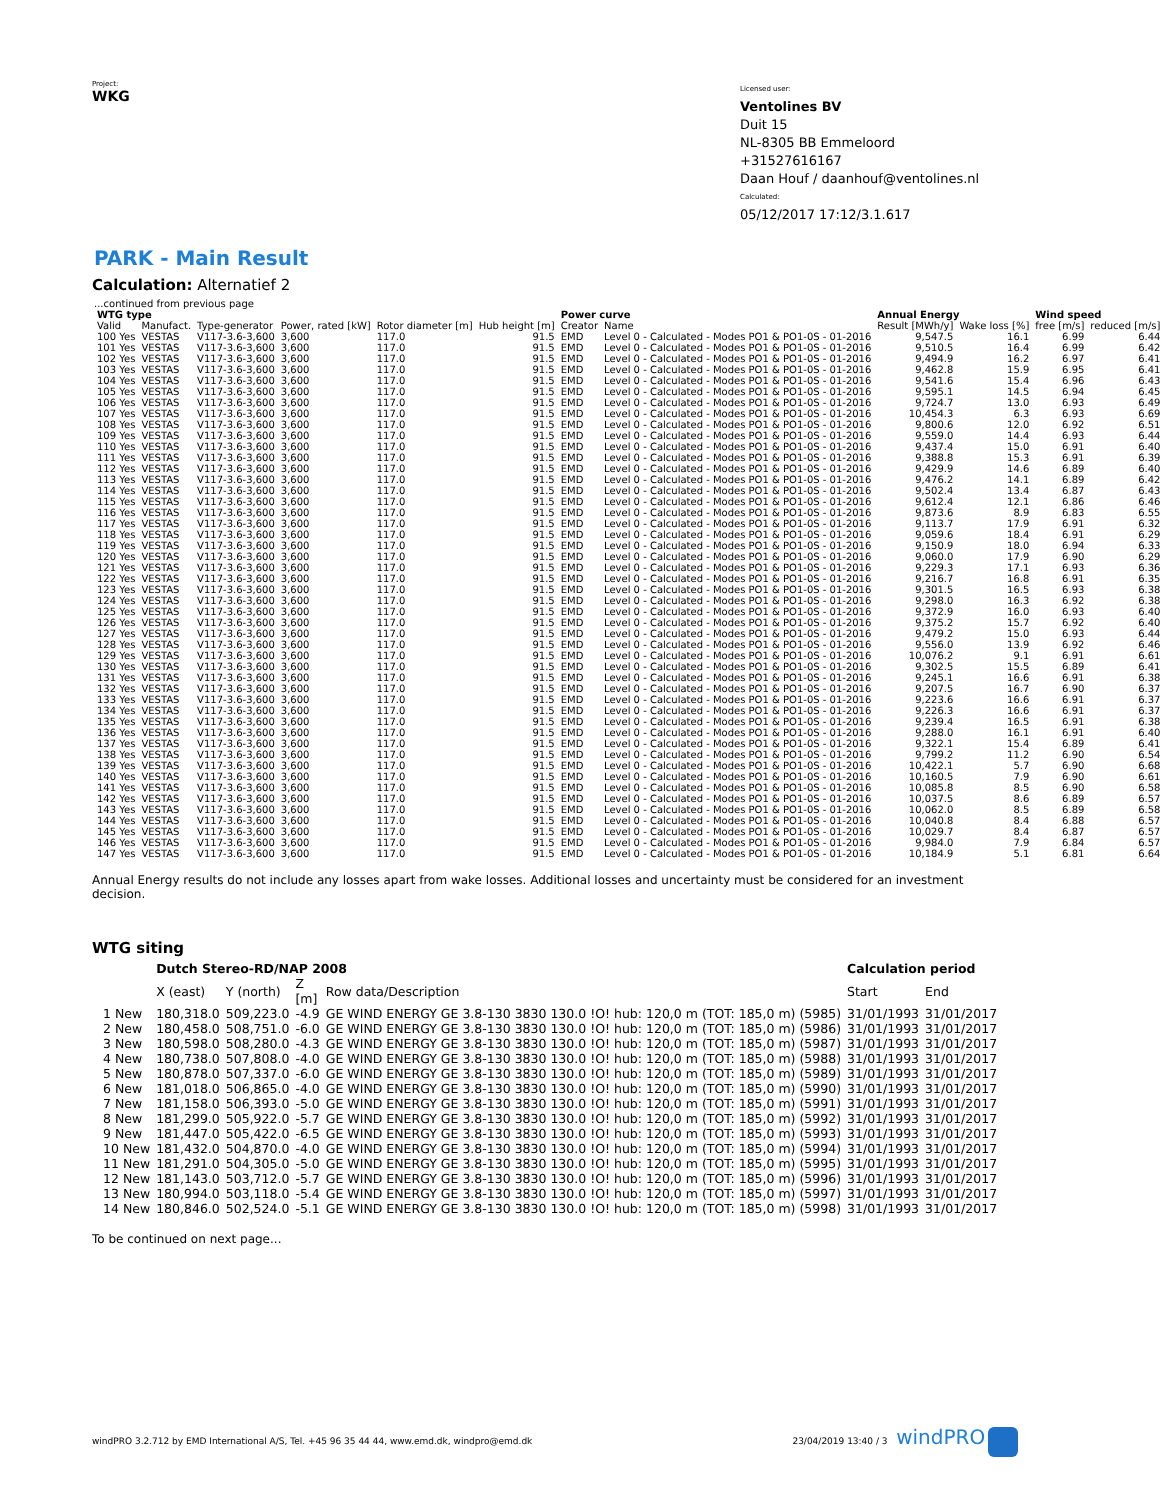Project:
WKG
Licensed user:
Ventolines BV
Duit 15
NL-8305 BB Emmeloord
+31527616167
Daan Houf / daanhouf@ventolines.nl
Calculated:
05/12/2017 17:12/3.1.617
PARK - Main Result
Calculation: Alternatief 2
...continued from previous page
| WTG type | | | | | | Power curve | | Annual Energy | | Wind speed | |
| --- | --- | --- | --- | --- | --- | --- | --- | --- | --- | --- | --- |
| Valid | Manufact. | Type-generator | Power, rated [kW] | Rotor diameter [m] | Hub height [m] | Creator | Name | Result [MWh/y] | Wake loss [%] | free [m/s] | reduced [m/s] |
| 100 Yes | VESTAS | V117-3.6-3,600 | 3,600 | 117.0 | 91.5 | EMD | Level 0 - Calculated - Modes PO1 & PO1-0S - 01-2016 | 9,547.5 | 16.1 | 6.99 | 6.44 |
| 101 Yes | VESTAS | V117-3.6-3,600 | 3,600 | 117.0 | 91.5 | EMD | Level 0 - Calculated - Modes PO1 & PO1-0S - 01-2016 | 9,510.5 | 16.4 | 6.99 | 6.42 |
| 102 Yes | VESTAS | V117-3.6-3,600 | 3,600 | 117.0 | 91.5 | EMD | Level 0 - Calculated - Modes PO1 & PO1-0S - 01-2016 | 9,494.9 | 16.2 | 6.97 | 6.41 |
| 103 Yes | VESTAS | V117-3.6-3,600 | 3,600 | 117.0 | 91.5 | EMD | Level 0 - Calculated - Modes PO1 & PO1-0S - 01-2016 | 9,462.8 | 15.9 | 6.95 | 6.41 |
| 104 Yes | VESTAS | V117-3.6-3,600 | 3,600 | 117.0 | 91.5 | EMD | Level 0 - Calculated - Modes PO1 & PO1-0S - 01-2016 | 9,541.6 | 15.4 | 6.96 | 6.43 |
| 105 Yes | VESTAS | V117-3.6-3,600 | 3,600 | 117.0 | 91.5 | EMD | Level 0 - Calculated - Modes PO1 & PO1-0S - 01-2016 | 9,595.1 | 14.5 | 6.94 | 6.45 |
| 106 Yes | VESTAS | V117-3.6-3,600 | 3,600 | 117.0 | 91.5 | EMD | Level 0 - Calculated - Modes PO1 & PO1-0S - 01-2016 | 9,724.7 | 13.0 | 6.93 | 6.49 |
| 107 Yes | VESTAS | V117-3.6-3,600 | 3,600 | 117.0 | 91.5 | EMD | Level 0 - Calculated - Modes PO1 & PO1-0S - 01-2016 | 10,454.3 | 6.3 | 6.93 | 6.69 |
| 108 Yes | VESTAS | V117-3.6-3,600 | 3,600 | 117.0 | 91.5 | EMD | Level 0 - Calculated - Modes PO1 & PO1-0S - 01-2016 | 9,800.6 | 12.0 | 6.92 | 6.51 |
| 109 Yes | VESTAS | V117-3.6-3,600 | 3,600 | 117.0 | 91.5 | EMD | Level 0 - Calculated - Modes PO1 & PO1-0S - 01-2016 | 9,559.0 | 14.4 | 6.93 | 6.44 |
| 110 Yes | VESTAS | V117-3.6-3,600 | 3,600 | 117.0 | 91.5 | EMD | Level 0 - Calculated - Modes PO1 & PO1-0S - 01-2016 | 9,437.4 | 15.0 | 6.91 | 6.40 |
| 111 Yes | VESTAS | V117-3.6-3,600 | 3,600 | 117.0 | 91.5 | EMD | Level 0 - Calculated - Modes PO1 & PO1-0S - 01-2016 | 9,388.8 | 15.3 | 6.91 | 6.39 |
| 112 Yes | VESTAS | V117-3.6-3,600 | 3,600 | 117.0 | 91.5 | EMD | Level 0 - Calculated - Modes PO1 & PO1-0S - 01-2016 | 9,429.9 | 14.6 | 6.89 | 6.40 |
| 113 Yes | VESTAS | V117-3.6-3,600 | 3,600 | 117.0 | 91.5 | EMD | Level 0 - Calculated - Modes PO1 & PO1-0S - 01-2016 | 9,476.2 | 14.1 | 6.89 | 6.42 |
| 114 Yes | VESTAS | V117-3.6-3,600 | 3,600 | 117.0 | 91.5 | EMD | Level 0 - Calculated - Modes PO1 & PO1-0S - 01-2016 | 9,502.4 | 13.4 | 6.87 | 6.43 |
| 115 Yes | VESTAS | V117-3.6-3,600 | 3,600 | 117.0 | 91.5 | EMD | Level 0 - Calculated - Modes PO1 & PO1-0S - 01-2016 | 9,612.4 | 12.1 | 6.86 | 6.46 |
| 116 Yes | VESTAS | V117-3.6-3,600 | 3,600 | 117.0 | 91.5 | EMD | Level 0 - Calculated - Modes PO1 & PO1-0S - 01-2016 | 9,873.6 | 8.9 | 6.83 | 6.55 |
| 117 Yes | VESTAS | V117-3.6-3,600 | 3,600 | 117.0 | 91.5 | EMD | Level 0 - Calculated - Modes PO1 & PO1-0S - 01-2016 | 9,113.7 | 17.9 | 6.91 | 6.32 |
| 118 Yes | VESTAS | V117-3.6-3,600 | 3,600 | 117.0 | 91.5 | EMD | Level 0 - Calculated - Modes PO1 & PO1-0S - 01-2016 | 9,059.6 | 18.4 | 6.91 | 6.29 |
| 119 Yes | VESTAS | V117-3.6-3,600 | 3,600 | 117.0 | 91.5 | EMD | Level 0 - Calculated - Modes PO1 & PO1-0S - 01-2016 | 9,150.9 | 18.0 | 6.94 | 6.33 |
| 120 Yes | VESTAS | V117-3.6-3,600 | 3,600 | 117.0 | 91.5 | EMD | Level 0 - Calculated - Modes PO1 & PO1-0S - 01-2016 | 9,060.0 | 17.9 | 6.90 | 6.29 |
| 121 Yes | VESTAS | V117-3.6-3,600 | 3,600 | 117.0 | 91.5 | EMD | Level 0 - Calculated - Modes PO1 & PO1-0S - 01-2016 | 9,229.3 | 17.1 | 6.93 | 6.36 |
| 122 Yes | VESTAS | V117-3.6-3,600 | 3,600 | 117.0 | 91.5 | EMD | Level 0 - Calculated - Modes PO1 & PO1-0S - 01-2016 | 9,216.7 | 16.8 | 6.91 | 6.35 |
| 123 Yes | VESTAS | V117-3.6-3,600 | 3,600 | 117.0 | 91.5 | EMD | Level 0 - Calculated - Modes PO1 & PO1-0S - 01-2016 | 9,301.5 | 16.5 | 6.93 | 6.38 |
| 124 Yes | VESTAS | V117-3.6-3,600 | 3,600 | 117.0 | 91.5 | EMD | Level 0 - Calculated - Modes PO1 & PO1-0S - 01-2016 | 9,298.0 | 16.3 | 6.92 | 6.38 |
| 125 Yes | VESTAS | V117-3.6-3,600 | 3,600 | 117.0 | 91.5 | EMD | Level 0 - Calculated - Modes PO1 & PO1-0S - 01-2016 | 9,372.9 | 16.0 | 6.93 | 6.40 |
| 126 Yes | VESTAS | V117-3.6-3,600 | 3,600 | 117.0 | 91.5 | EMD | Level 0 - Calculated - Modes PO1 & PO1-0S - 01-2016 | 9,375.2 | 15.7 | 6.92 | 6.40 |
| 127 Yes | VESTAS | V117-3.6-3,600 | 3,600 | 117.0 | 91.5 | EMD | Level 0 - Calculated - Modes PO1 & PO1-0S - 01-2016 | 9,479.2 | 15.0 | 6.93 | 6.44 |
| 128 Yes | VESTAS | V117-3.6-3,600 | 3,600 | 117.0 | 91.5 | EMD | Level 0 - Calculated - Modes PO1 & PO1-0S - 01-2016 | 9,556.0 | 13.9 | 6.92 | 6.46 |
| 129 Yes | VESTAS | V117-3.6-3,600 | 3,600 | 117.0 | 91.5 | EMD | Level 0 - Calculated - Modes PO1 & PO1-0S - 01-2016 | 10,076.2 | 9.1 | 6.91 | 6.61 |
| 130 Yes | VESTAS | V117-3.6-3,600 | 3,600 | 117.0 | 91.5 | EMD | Level 0 - Calculated - Modes PO1 & PO1-0S - 01-2016 | 9,302.5 | 15.5 | 6.89 | 6.41 |
| 131 Yes | VESTAS | V117-3.6-3,600 | 3,600 | 117.0 | 91.5 | EMD | Level 0 - Calculated - Modes PO1 & PO1-0S - 01-2016 | 9,245.1 | 16.6 | 6.91 | 6.38 |
| 132 Yes | VESTAS | V117-3.6-3,600 | 3,600 | 117.0 | 91.5 | EMD | Level 0 - Calculated - Modes PO1 & PO1-0S - 01-2016 | 9,207.5 | 16.7 | 6.90 | 6.37 |
| 133 Yes | VESTAS | V117-3.6-3,600 | 3,600 | 117.0 | 91.5 | EMD | Level 0 - Calculated - Modes PO1 & PO1-0S - 01-2016 | 9,223.6 | 16.6 | 6.91 | 6.37 |
| 134 Yes | VESTAS | V117-3.6-3,600 | 3,600 | 117.0 | 91.5 | EMD | Level 0 - Calculated - Modes PO1 & PO1-0S - 01-2016 | 9,226.3 | 16.6 | 6.91 | 6.37 |
| 135 Yes | VESTAS | V117-3.6-3,600 | 3,600 | 117.0 | 91.5 | EMD | Level 0 - Calculated - Modes PO1 & PO1-0S - 01-2016 | 9,239.4 | 16.5 | 6.91 | 6.38 |
| 136 Yes | VESTAS | V117-3.6-3,600 | 3,600 | 117.0 | 91.5 | EMD | Level 0 - Calculated - Modes PO1 & PO1-0S - 01-2016 | 9,288.0 | 16.1 | 6.91 | 6.40 |
| 137 Yes | VESTAS | V117-3.6-3,600 | 3,600 | 117.0 | 91.5 | EMD | Level 0 - Calculated - Modes PO1 & PO1-0S - 01-2016 | 9,322.1 | 15.4 | 6.89 | 6.41 |
| 138 Yes | VESTAS | V117-3.6-3,600 | 3,600 | 117.0 | 91.5 | EMD | Level 0 - Calculated - Modes PO1 & PO1-0S - 01-2016 | 9,799.2 | 11.2 | 6.90 | 6.54 |
| 139 Yes | VESTAS | V117-3.6-3,600 | 3,600 | 117.0 | 91.5 | EMD | Level 0 - Calculated - Modes PO1 & PO1-0S - 01-2016 | 10,422.1 | 5.7 | 6.90 | 6.68 |
| 140 Yes | VESTAS | V117-3.6-3,600 | 3,600 | 117.0 | 91.5 | EMD | Level 0 - Calculated - Modes PO1 & PO1-0S - 01-2016 | 10,160.5 | 7.9 | 6.90 | 6.61 |
| 141 Yes | VESTAS | V117-3.6-3,600 | 3,600 | 117.0 | 91.5 | EMD | Level 0 - Calculated - Modes PO1 & PO1-0S - 01-2016 | 10,085.8 | 8.5 | 6.90 | 6.58 |
| 142 Yes | VESTAS | V117-3.6-3,600 | 3,600 | 117.0 | 91.5 | EMD | Level 0 - Calculated - Modes PO1 & PO1-0S - 01-2016 | 10,037.5 | 8.6 | 6.89 | 6.57 |
| 143 Yes | VESTAS | V117-3.6-3,600 | 3,600 | 117.0 | 91.5 | EMD | Level 0 - Calculated - Modes PO1 & PO1-0S - 01-2016 | 10,062.0 | 8.5 | 6.89 | 6.58 |
| 144 Yes | VESTAS | V117-3.6-3,600 | 3,600 | 117.0 | 91.5 | EMD | Level 0 - Calculated - Modes PO1 & PO1-0S - 01-2016 | 10,040.8 | 8.4 | 6.88 | 6.57 |
| 145 Yes | VESTAS | V117-3.6-3,600 | 3,600 | 117.0 | 91.5 | EMD | Level 0 - Calculated - Modes PO1 & PO1-0S - 01-2016 | 10,029.7 | 8.4 | 6.87 | 6.57 |
| 146 Yes | VESTAS | V117-3.6-3,600 | 3,600 | 117.0 | 91.5 | EMD | Level 0 - Calculated - Modes PO1 & PO1-0S - 01-2016 | 9,984.0 | 7.9 | 6.84 | 6.57 |
| 147 Yes | VESTAS | V117-3.6-3,600 | 3,600 | 117.0 | 91.5 | EMD | Level 0 - Calculated - Modes PO1 & PO1-0S - 01-2016 | 10,184.9 | 5.1 | 6.81 | 6.64 |
Annual Energy results do not include any losses apart from wake losses. Additional losses and uncertainty must be considered for an investment decision.
WTG siting
| | Dutch Stereo-RD/NAP 2008 | | | | Calculation period | |
| --- | --- | --- | --- | --- | --- | --- |
| | X (east) | Y (north) | Z [m] | Row data/Description | Start | End |
| 1 New | 180,318.0 | 509,223.0 | -4.9 | GE WIND ENERGY GE 3.8-130 3830 130.0 !O! hub: 120,0 m (TOT: 185,0 m) (5985) | 31/01/1993 | 31/01/2017 |
| 2 New | 180,458.0 | 508,751.0 | -6.0 | GE WIND ENERGY GE 3.8-130 3830 130.0 !O! hub: 120,0 m (TOT: 185,0 m) (5986) | 31/01/1993 | 31/01/2017 |
| 3 New | 180,598.0 | 508,280.0 | -4.3 | GE WIND ENERGY GE 3.8-130 3830 130.0 !O! hub: 120,0 m (TOT: 185,0 m) (5987) | 31/01/1993 | 31/01/2017 |
| 4 New | 180,738.0 | 507,808.0 | -4.0 | GE WIND ENERGY GE 3.8-130 3830 130.0 !O! hub: 120,0 m (TOT: 185,0 m) (5988) | 31/01/1993 | 31/01/2017 |
| 5 New | 180,878.0 | 507,337.0 | -6.0 | GE WIND ENERGY GE 3.8-130 3830 130.0 !O! hub: 120,0 m (TOT: 185,0 m) (5989) | 31/01/1993 | 31/01/2017 |
| 6 New | 181,018.0 | 506,865.0 | -4.0 | GE WIND ENERGY GE 3.8-130 3830 130.0 !O! hub: 120,0 m (TOT: 185,0 m) (5990) | 31/01/1993 | 31/01/2017 |
| 7 New | 181,158.0 | 506,393.0 | -5.0 | GE WIND ENERGY GE 3.8-130 3830 130.0 !O! hub: 120,0 m (TOT: 185,0 m) (5991) | 31/01/1993 | 31/01/2017 |
| 8 New | 181,299.0 | 505,922.0 | -5.7 | GE WIND ENERGY GE 3.8-130 3830 130.0 !O! hub: 120,0 m (TOT: 185,0 m) (5992) | 31/01/1993 | 31/01/2017 |
| 9 New | 181,447.0 | 505,422.0 | -6.5 | GE WIND ENERGY GE 3.8-130 3830 130.0 !O! hub: 120,0 m (TOT: 185,0 m) (5993) | 31/01/1993 | 31/01/2017 |
| 10 New | 181,432.0 | 504,870.0 | -4.0 | GE WIND ENERGY GE 3.8-130 3830 130.0 !O! hub: 120,0 m (TOT: 185,0 m) (5994) | 31/01/1993 | 31/01/2017 |
| 11 New | 181,291.0 | 504,305.0 | -5.0 | GE WIND ENERGY GE 3.8-130 3830 130.0 !O! hub: 120,0 m (TOT: 185,0 m) (5995) | 31/01/1993 | 31/01/2017 |
| 12 New | 181,143.0 | 503,712.0 | -5.7 | GE WIND ENERGY GE 3.8-130 3830 130.0 !O! hub: 120,0 m (TOT: 185,0 m) (5996) | 31/01/1993 | 31/01/2017 |
| 13 New | 180,994.0 | 503,118.0 | -5.4 | GE WIND ENERGY GE 3.8-130 3830 130.0 !O! hub: 120,0 m (TOT: 185,0 m) (5997) | 31/01/1993 | 31/01/2017 |
| 14 New | 180,846.0 | 502,524.0 | -5.1 | GE WIND ENERGY GE 3.8-130 3830 130.0 !O! hub: 120,0 m (TOT: 185,0 m) (5998) | 31/01/1993 | 31/01/2017 |
To be continued on next page...
windPRO 3.2.712 by EMD International A/S, Tel. +45 96 35 44 44, www.emd.dk, windpro@emd.dk 23/04/2019 13:40 / 3 windPRO